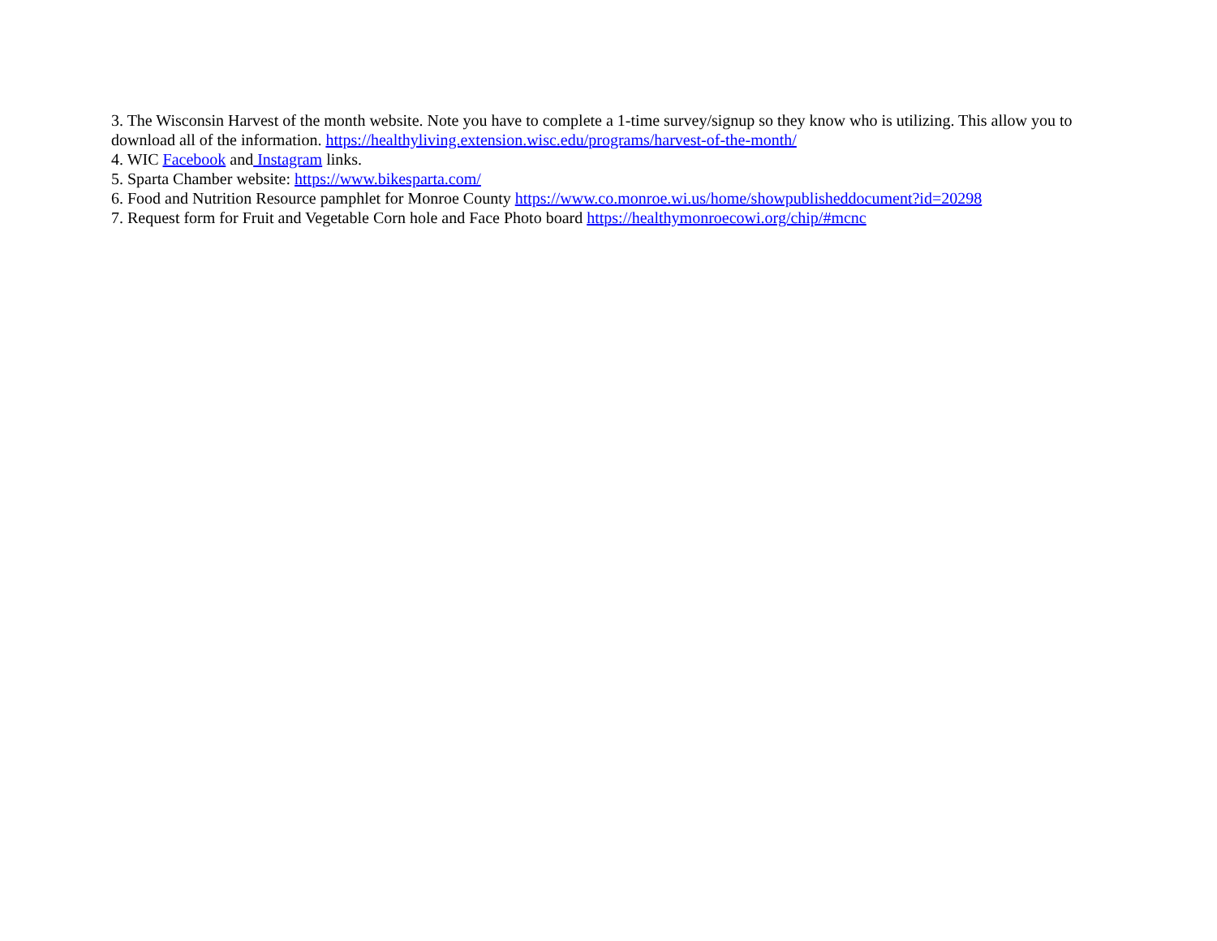3. The Wisconsin Harvest of the month website. Note you have to complete a 1-time survey/signup so they know who is utilizing. This allow you to download all of the information. https://healthyliving.extension.wisc.edu/programs/harvest-of-the-month/
4. WIC Facebook and Instagram links.
5. Sparta Chamber website: https://www.bikesparta.com/
6. Food and Nutrition Resource pamphlet for Monroe County https://www.co.monroe.wi.us/home/showpublisheddocument?id=20298
7. Request form for Fruit and Vegetable Corn hole and Face Photo board https://healthymonroecowi.org/chip/#mcnc